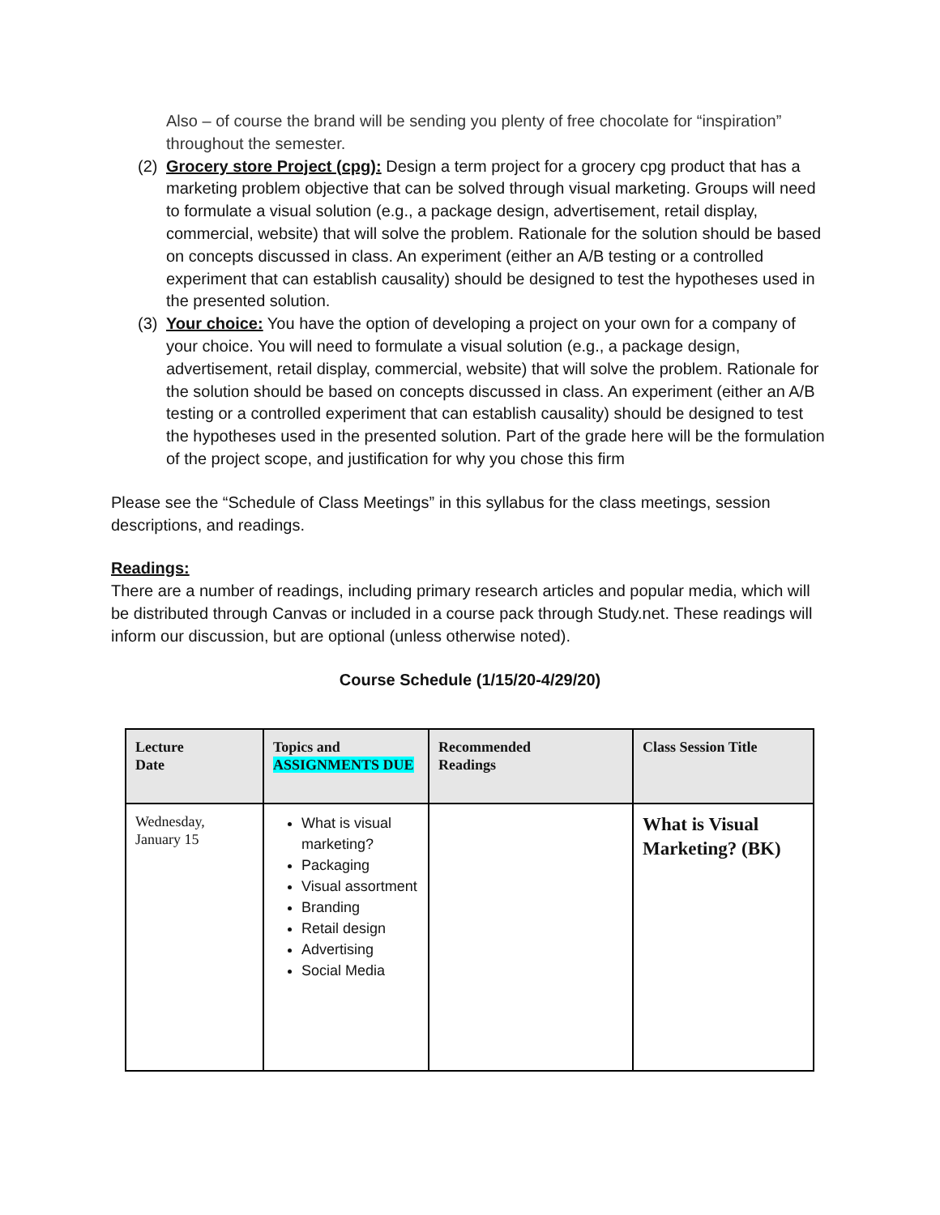Also – of course the brand will be sending you plenty of free chocolate for “inspiration” throughout the semester.
(2)
Grocery store Project (cpg): Design a term project for a grocery cpg product that has a marketing problem objective that can be solved through visual marketing. Groups will need to formulate a visual solution (e.g., a package design, advertisement, retail display, commercial, website) that will solve the problem. Rationale for the solution should be based on concepts discussed in class. An experiment (either an A/B testing or a controlled experiment that can establish causality) should be designed to test the hypotheses used in the presented solution.
(3)
Your choice: You have the option of developing a project on your own for a company of your choice. You will need to formulate a visual solution (e.g., a package design, advertisement, retail display, commercial, website) that will solve the problem. Rationale for the solution should be based on concepts discussed in class. An experiment (either an A/B testing or a controlled experiment that can establish causality) should be designed to test the hypotheses used in the presented solution. Part of the grade here will be the formulation of the project scope, and justification for why you chose this firm
Please see the “Schedule of Class Meetings” in this syllabus for the class meetings, session descriptions, and readings.
Readings:
There are a number of readings, including primary research articles and popular media, which will be distributed through Canvas or included in a course pack through Study.net. These readings will inform our discussion, but are optional (unless otherwise noted).
Course Schedule (1/15/20-4/29/20)
| Lecture Date | Topics and ASSIGNMENTS DUE | Recommended Readings | Class Session Title |
| --- | --- | --- | --- |
| Wednesday, January 15 | What is visual marketing? Packaging Visual assortment Branding Retail design Advertising Social Media | | What is Visual Marketing? (BK) |